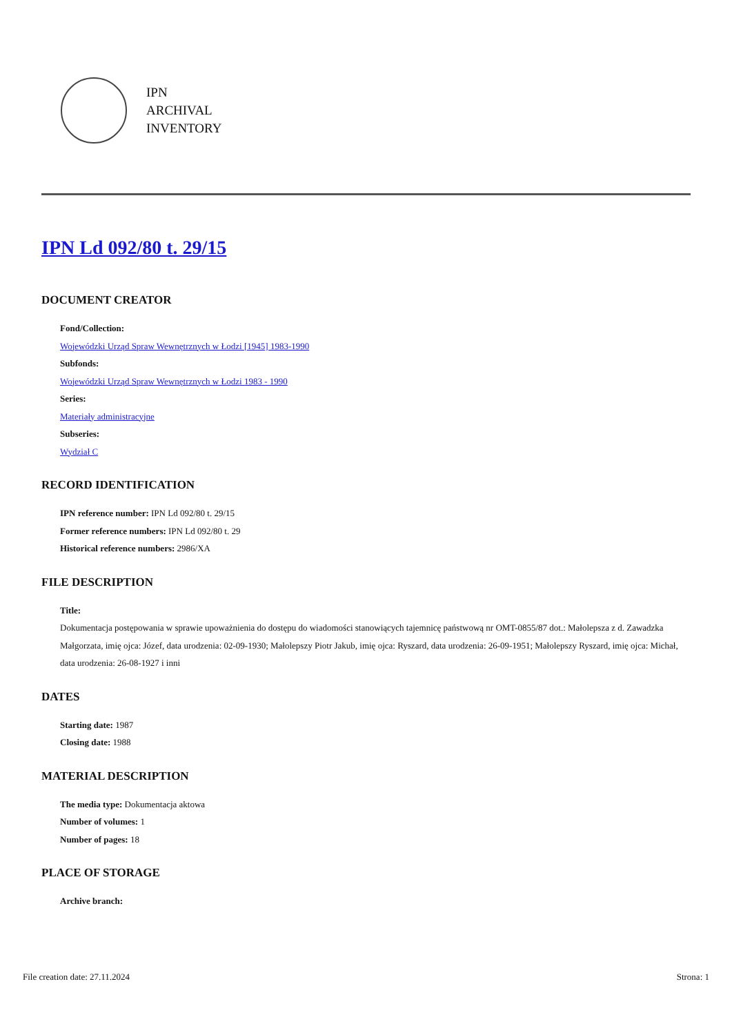IPN
ARCHIVAL
INVENTORY
IPN Ld 092/80 t. 29/15
DOCUMENT CREATOR
Fond/Collection:
Wojewódzki Urząd Spraw Wewnętrznych w Łodzi [1945] 1983-1990
Subfonds:
Wojewódzki Urząd Spraw Wewnętrznych w Łodzi 1983 - 1990
Series:
Materiały administracyjne
Subseries:
Wydział C
RECORD IDENTIFICATION
IPN reference number: IPN Ld 092/80 t. 29/15
Former reference numbers: IPN Ld 092/80 t. 29
Historical reference numbers: 2986/XA
FILE DESCRIPTION
Title:
Dokumentacja postępowania w sprawie upoważnienia do dostępu do wiadomości stanowiących tajemnicę państwową nr OMT-0855/87 dot.: Małolepsza z d. Zawadzka Małgorzata, imię ojca: Józef, data urodzenia: 02-09-1930; Małolepszy Piotr Jakub, imię ojca: Ryszard, data urodzenia: 26-09-1951; Małolepszy Ryszard, imię ojca: Michał, data urodzenia: 26-08-1927 i inni
DATES
Starting date: 1987
Closing date: 1988
MATERIAL DESCRIPTION
The media type: Dokumentacja aktowa
Number of volumes: 1
Number of pages: 18
PLACE OF STORAGE
Archive branch:
File creation date: 27.11.2024 Strona: 1